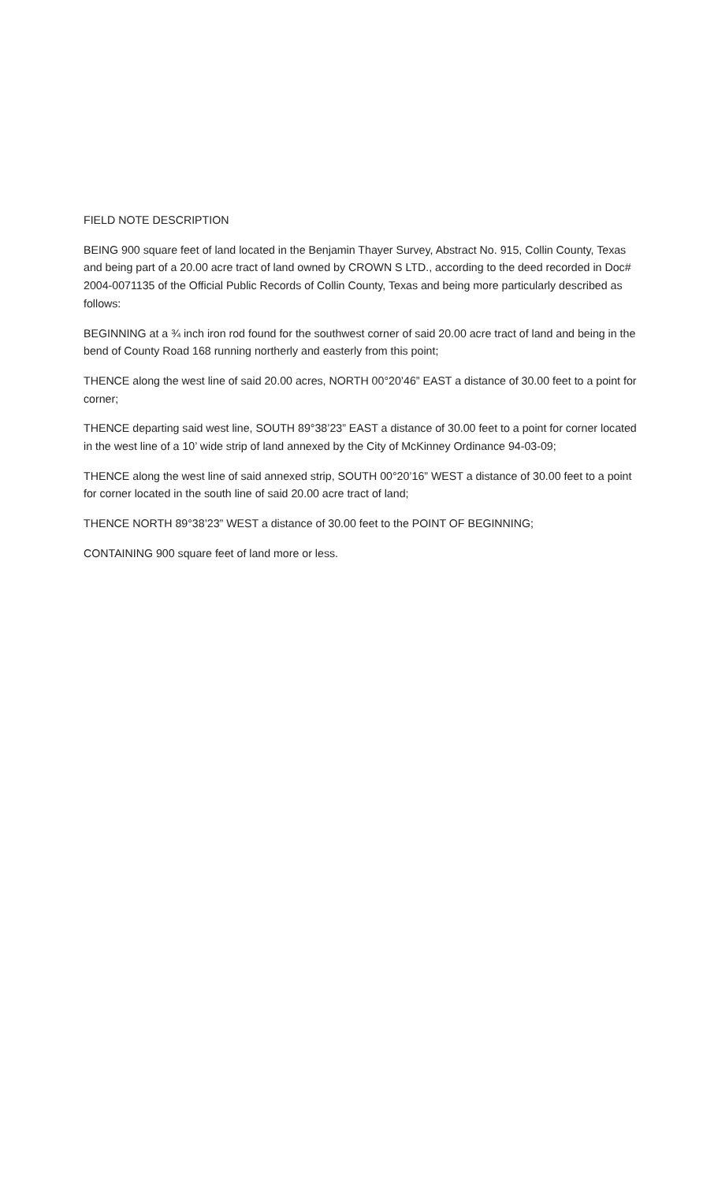FIELD NOTE DESCRIPTION
BEING 900 square feet of land located in the Benjamin Thayer Survey, Abstract No. 915, Collin County, Texas and being part of a 20.00 acre tract of land owned by CROWN S LTD., according to the deed recorded in Doc# 2004-0071135 of the Official Public Records of Collin County, Texas and being more particularly described as follows:
BEGINNING at a ¾ inch iron rod found for the southwest corner of said 20.00 acre tract of land and being in the bend of County Road 168 running northerly and easterly from this point;
THENCE along the west line of said 20.00 acres, NORTH 00°20’46” EAST a distance of 30.00 feet to a point for corner;
THENCE departing said west line, SOUTH 89°38’23” EAST a distance of 30.00 feet to a point for corner located in the west line of a 10’ wide strip of land annexed by the City of McKinney Ordinance 94-03-09;
THENCE along the west line of said annexed strip, SOUTH 00°20’16” WEST a distance of 30.00 feet to a point for corner located in the south line of said 20.00 acre tract of land;
THENCE NORTH 89°38’23” WEST a distance of 30.00 feet to the POINT OF BEGINNING;
CONTAINING 900 square feet of land more or less.